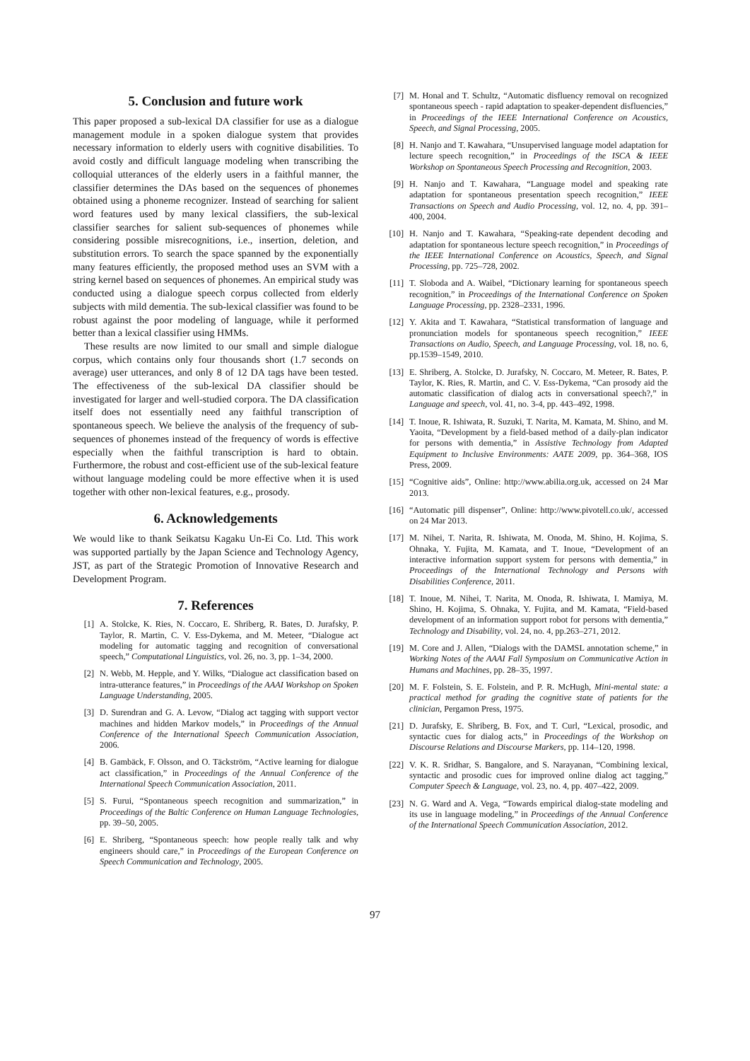5. Conclusion and future work
This paper proposed a sub-lexical DA classifier for use as a dialogue management module in a spoken dialogue system that provides necessary information to elderly users with cognitive disabilities. To avoid costly and difficult language modeling when transcribing the colloquial utterances of the elderly users in a faithful manner, the classifier determines the DAs based on the sequences of phonemes obtained using a phoneme recognizer. Instead of searching for salient word features used by many lexical classifiers, the sub-lexical classifier searches for salient sub-sequences of phonemes while considering possible misrecognitions, i.e., insertion, deletion, and substitution errors. To search the space spanned by the exponentially many features efficiently, the proposed method uses an SVM with a string kernel based on sequences of phonemes. An empirical study was conducted using a dialogue speech corpus collected from elderly subjects with mild dementia. The sub-lexical classifier was found to be robust against the poor modeling of language, while it performed better than a lexical classifier using HMMs.
These results are now limited to our small and simple dialogue corpus, which contains only four thousands short (1.7 seconds on average) user utterances, and only 8 of 12 DA tags have been tested. The effectiveness of the sub-lexical DA classifier should be investigated for larger and well-studied corpora. The DA classification itself does not essentially need any faithful transcription of spontaneous speech. We believe the analysis of the frequency of sub-sequences of phonemes instead of the frequency of words is effective especially when the faithful transcription is hard to obtain. Furthermore, the robust and cost-efficient use of the sub-lexical feature without language modeling could be more effective when it is used together with other non-lexical features, e.g., prosody.
6. Acknowledgements
We would like to thank Seikatsu Kagaku Un-Ei Co. Ltd. This work was supported partially by the Japan Science and Technology Agency, JST, as part of the Strategic Promotion of Innovative Research and Development Program.
7. References
[1] A. Stolcke, K. Ries, N. Coccaro, E. Shriberg, R. Bates, D. Jurafsky, P. Taylor, R. Martin, C. V. Ess-Dykema, and M. Meteer, “Dialogue act modeling for automatic tagging and recognition of conversational speech,” Computational Linguistics, vol. 26, no. 3, pp. 1–34, 2000.
[2] N. Webb, M. Hepple, and Y. Wilks, “Dialogue act classification based on intra-utterance features,” in Proceedings of the AAAI Workshop on Spoken Language Understanding, 2005.
[3] D. Surendran and G. A. Levow, “Dialog act tagging with support vector machines and hidden Markov models,” in Proceedings of the Annual Conference of the International Speech Communication Association, 2006.
[4] B. Gambäck, F. Olsson, and O. Täckström, “Active learning for dialogue act classification,” in Proceedings of the Annual Conference of the International Speech Communication Association, 2011.
[5] S. Furui, “Spontaneous speech recognition and summarization,” in Proceedings of the Baltic Conference on Human Language Technologies, pp. 39–50, 2005.
[6] E. Shriberg, “Spontaneous speech: how people really talk and why engineers should care,” in Proceedings of the European Conference on Speech Communication and Technology, 2005.
[7] M. Honal and T. Schultz, “Automatic disfluency removal on recognized spontaneous speech - rapid adaptation to speaker-dependent disfluencies,” in Proceedings of the IEEE International Conference on Acoustics, Speech, and Signal Processing, 2005.
[8] H. Nanjo and T. Kawahara, “Unsupervised language model adaptation for lecture speech recognition,” in Proceedings of the ISCA & IEEE Workshop on Spontaneous Speech Processing and Recognition, 2003.
[9] H. Nanjo and T. Kawahara, “Language model and speaking rate adaptation for spontaneous presentation speech recognition,” IEEE Transactions on Speech and Audio Processing, vol. 12, no. 4, pp. 391–400, 2004.
[10] H. Nanjo and T. Kawahara, “Speaking-rate dependent decoding and adaptation for spontaneous lecture speech recognition,” in Proceedings of the IEEE International Conference on Acoustics, Speech, and Signal Processing, pp. 725–728, 2002.
[11] T. Sloboda and A. Waibel, “Dictionary learning for spontaneous speech recognition,” in Proceedings of the International Conference on Spoken Language Processing, pp. 2328–2331, 1996.
[12] Y. Akita and T. Kawahara, “Statistical transformation of language and pronunciation models for spontaneous speech recognition,” IEEE Transactions on Audio, Speech, and Language Processing, vol. 18, no. 6, pp.1539–1549, 2010.
[13] E. Shriberg, A. Stolcke, D. Jurafsky, N. Coccaro, M. Meteer, R. Bates, P. Taylor, K. Ries, R. Martin, and C. V. Ess-Dykema, “Can prosody aid the automatic classification of dialog acts in conversational speech?,” in Language and speech, vol. 41, no. 3-4, pp. 443–492, 1998.
[14] T. Inoue, R. Ishiwata, R. Suzuki, T. Narita, M. Kamata, M. Shino, and M. Yaoita, “Development by a field-based method of a daily-plan indicator for persons with dementia,” in Assistive Technology from Adapted Equipment to Inclusive Environments: AATE 2009, pp. 364–368, IOS Press, 2009.
[15] “Cognitive aids”, Online: http://www.abilia.org.uk, accessed on 24 Mar 2013.
[16] “Automatic pill dispenser”, Online: http://www.pivotell.co.uk/, accessed on 24 Mar 2013.
[17] M. Nihei, T. Narita, R. Ishiwata, M. Onoda, M. Shino, H. Kojima, S. Ohnaka, Y. Fujita, M. Kamata, and T. Inoue, “Development of an interactive information support system for persons with dementia,” in Proceedings of the International Technology and Persons with Disabilities Conference, 2011.
[18] T. Inoue, M. Nihei, T. Narita, M. Onoda, R. Ishiwata, I. Mamiya, M. Shino, H. Kojima, S. Ohnaka, Y. Fujita, and M. Kamata, “Field-based development of an information support robot for persons with dementia,” Technology and Disability, vol. 24, no. 4, pp.263–271, 2012.
[19] M. Core and J. Allen, “Dialogs with the DAMSL annotation scheme,” in Working Notes of the AAAI Fall Symposium on Communicative Action in Humans and Machines, pp. 28–35, 1997.
[20] M. F. Folstein, S. E. Folstein, and P. R. McHugh, Mini-mental state: a practical method for grading the cognitive state of patients for the clinician, Pergamon Press, 1975.
[21] D. Jurafsky, E. Shriberg, B. Fox, and T. Curl, “Lexical, prosodic, and syntactic cues for dialog acts,” in Proceedings of the Workshop on Discourse Relations and Discourse Markers, pp. 114–120, 1998.
[22] V. K. R. Sridhar, S. Bangalore, and S. Narayanan, “Combining lexical, syntactic and prosodic cues for improved online dialog act tagging,” Computer Speech & Language, vol. 23, no. 4, pp. 407–422, 2009.
[23] N. G. Ward and A. Vega, “Towards empirical dialog-state modeling and its use in language modeling,” in Proceedings of the Annual Conference of the International Speech Communication Association, 2012.
97